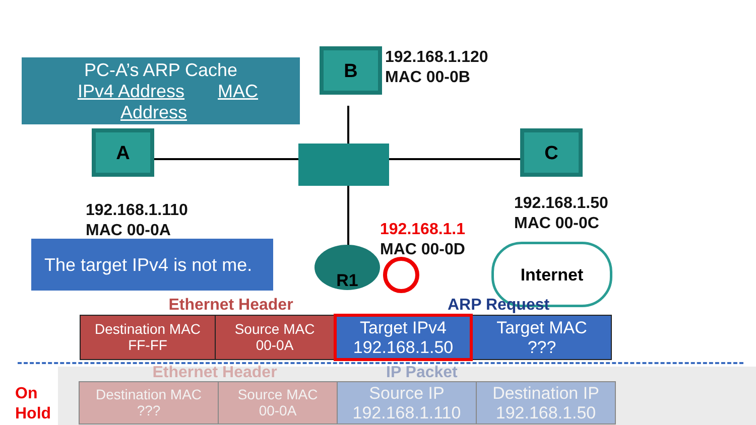PC-A’s ARP Cache
IPv4 Address MAC Address
A
B
C
192.168.1.120
MAC 00-0B
192.168.1.110
MAC 00-0A
192.168.1.50
MAC 00-0C
192.168.1.1
MAC 00-0D
R1 Internet
The target IPv4 is not me.
Ethernet Header ARP Request
| Destination MAC FF-FF | Source MAC 00-0A | Target IPv4 192.168.1.50 | Target MAC ??? |
On
Hold
Ethernet Header IP Packet
| Destination MAC ??? | Source MAC 00-0A | Source IP 192.168.1.110 | Destination IP 192.168.1.50 |